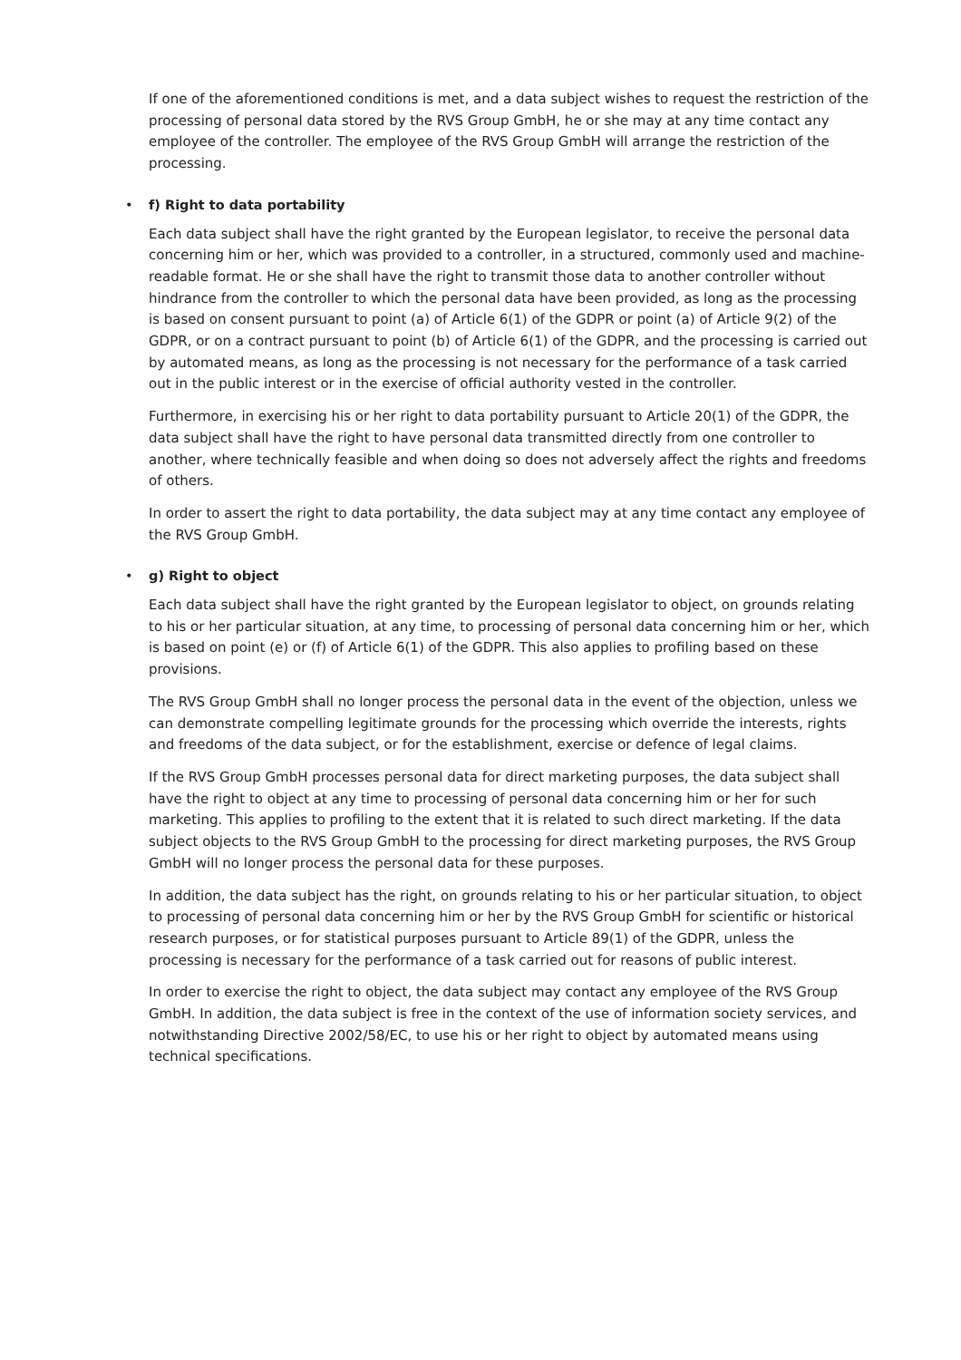If one of the aforementioned conditions is met, and a data subject wishes to request the restriction of the processing of personal data stored by the RVS Group GmbH, he or she may at any time contact any employee of the controller. The employee of the RVS Group GmbH will arrange the restriction of the processing.
• f) Right to data portability
Each data subject shall have the right granted by the European legislator, to receive the personal data concerning him or her, which was provided to a controller, in a structured, commonly used and machine-readable format. He or she shall have the right to transmit those data to another controller without hindrance from the controller to which the personal data have been provided, as long as the processing is based on consent pursuant to point (a) of Article 6(1) of the GDPR or point (a) of Article 9(2) of the GDPR, or on a contract pursuant to point (b) of Article 6(1) of the GDPR, and the processing is carried out by automated means, as long as the processing is not necessary for the performance of a task carried out in the public interest or in the exercise of official authority vested in the controller.
Furthermore, in exercising his or her right to data portability pursuant to Article 20(1) of the GDPR, the data subject shall have the right to have personal data transmitted directly from one controller to another, where technically feasible and when doing so does not adversely affect the rights and freedoms of others.
In order to assert the right to data portability, the data subject may at any time contact any employee of the RVS Group GmbH.
• g) Right to object
Each data subject shall have the right granted by the European legislator to object, on grounds relating to his or her particular situation, at any time, to processing of personal data concerning him or her, which is based on point (e) or (f) of Article 6(1) of the GDPR. This also applies to profiling based on these provisions.
The RVS Group GmbH shall no longer process the personal data in the event of the objection, unless we can demonstrate compelling legitimate grounds for the processing which override the interests, rights and freedoms of the data subject, or for the establishment, exercise or defence of legal claims.
If the RVS Group GmbH processes personal data for direct marketing purposes, the data subject shall have the right to object at any time to processing of personal data concerning him or her for such marketing. This applies to profiling to the extent that it is related to such direct marketing. If the data subject objects to the RVS Group GmbH to the processing for direct marketing purposes, the RVS Group GmbH will no longer process the personal data for these purposes.
In addition, the data subject has the right, on grounds relating to his or her particular situation, to object to processing of personal data concerning him or her by the RVS Group GmbH for scientific or historical research purposes, or for statistical purposes pursuant to Article 89(1) of the GDPR, unless the processing is necessary for the performance of a task carried out for reasons of public interest.
In order to exercise the right to object, the data subject may contact any employee of the RVS Group GmbH. In addition, the data subject is free in the context of the use of information society services, and notwithstanding Directive 2002/58/EC, to use his or her right to object by automated means using technical specifications.